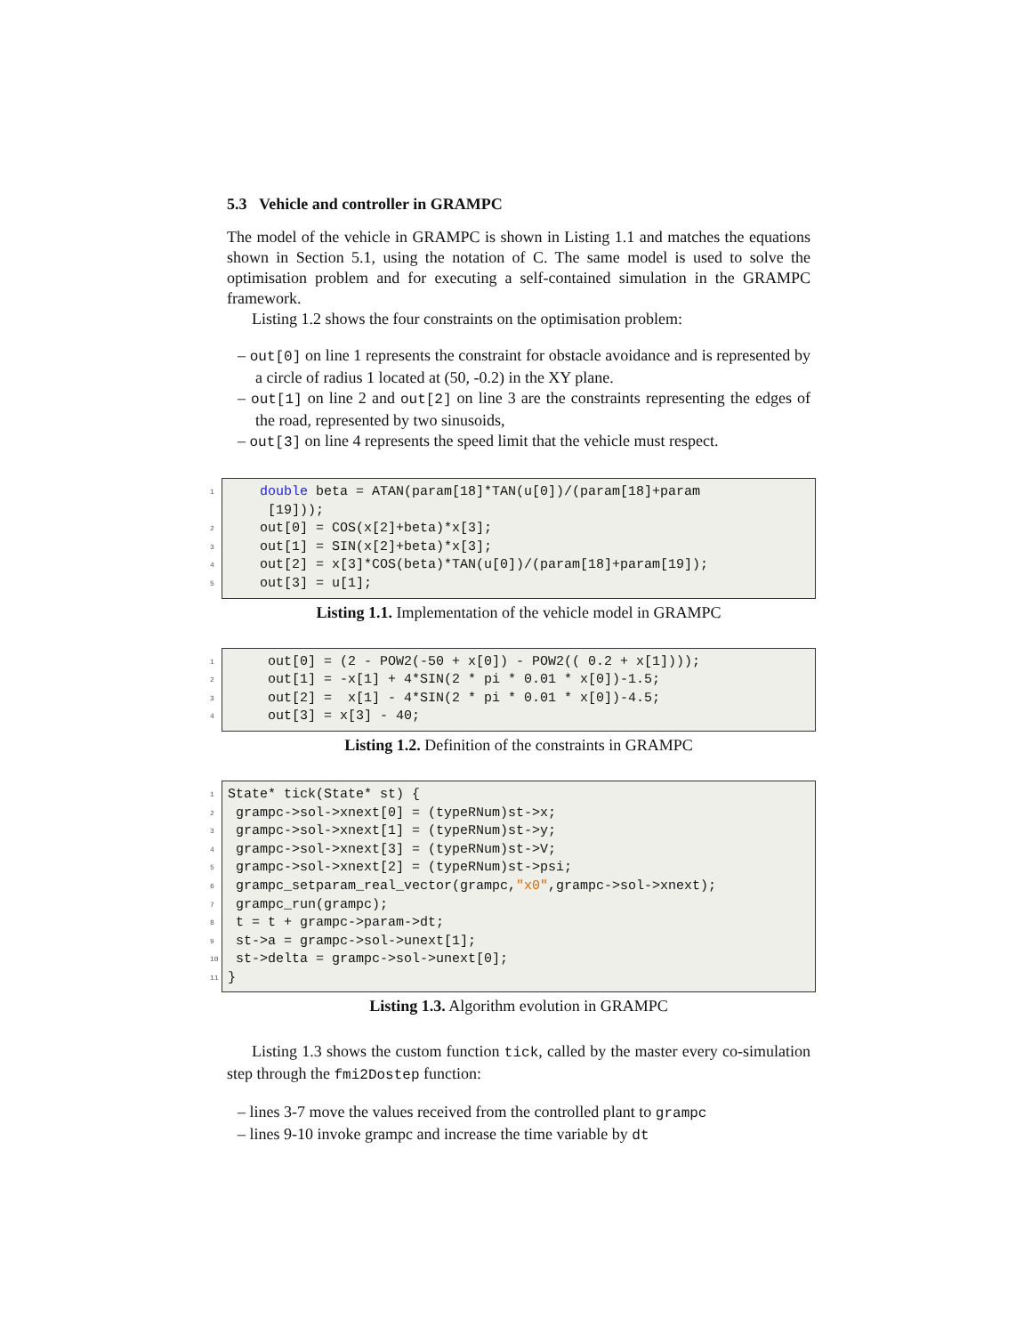5.3 Vehicle and controller in GRAMPC
The model of the vehicle in GRAMPC is shown in Listing 1.1 and matches the equations shown in Section 5.1, using the notation of C. The same model is used to solve the optimisation problem and for executing a self-contained simulation in the GRAMPC framework.
Listing 1.2 shows the four constraints on the optimisation problem:
– out[0] on line 1 represents the constraint for obstacle avoidance and is represented by a circle of radius 1 located at (50, -0.2) in the XY plane.
– out[1] on line 2 and out[2] on line 3 are the constraints representing the edges of the road, represented by two sinusoids,
– out[3] on line 4 represents the speed limit that the vehicle must respect.
1 double beta = ATAN(param[18]*TAN(u[0])/(param[18]+param [19]));
2 out[0] = COS(x[2]+beta)*x[3];
3 out[1] = SIN(x[2]+beta)*x[3];
4 out[2] = x[3]*COS(beta)*TAN(u[0])/(param[18]+param[19]);
5 out[3] = u[1];
Listing 1.1. Implementation of the vehicle model in GRAMPC
1 out[0] = (2 - POW2(-50 + x[0]) - POW2(( 0.2 + x[1])));
2 out[1] = -x[1] + 4*SIN(2 * pi * 0.01 * x[0])-1.5;
3 out[2] = x[1] - 4*SIN(2 * pi * 0.01 * x[0])-4.5;
4 out[3] = x[3] - 40;
Listing 1.2. Definition of the constraints in GRAMPC
1 State* tick(State* st) {
2 grampc->sol->xnext[0] = (typeRNum)st->x;
3 grampc->sol->xnext[1] = (typeRNum)st->y;
4 grampc->sol->xnext[3] = (typeRNum)st->V;
5 grampc->sol->xnext[2] = (typeRNum)st->psi;
6 grampc_setparam_real_vector(grampc,"x0",grampc->sol->xnext);
7 grampc_run(grampc);
8 t = t + grampc->param->dt;
9 st->a = grampc->sol->unext[1];
10 st->delta = grampc->sol->unext[0];
11 }
Listing 1.3. Algorithm evolution in GRAMPC
Listing 1.3 shows the custom function tick, called by the master every co-simulation step through the fmi2Dostep function:
– lines 3-7 move the values received from the controlled plant to grampc
– lines 9-10 invoke grampc and increase the time variable by dt